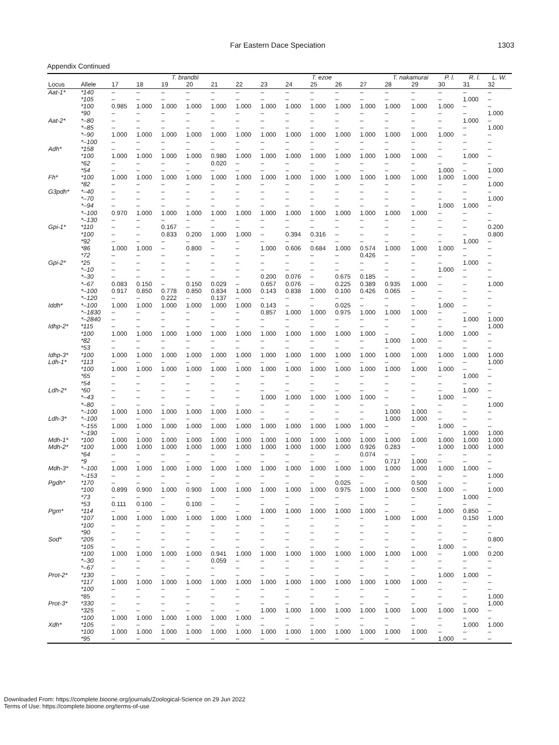Far Eastern Dace Speciation 1303
Appendix Continued
| | | T. brandtii | | | | | | T. ezoe | | | | | T. nakamurai | | P. l. | R. l. | L. W. |
| --- | --- | --- | --- | --- | --- | --- | --- | --- | --- | --- | --- | --- | --- | --- | --- | --- | --- |
| Locus | Allele | 17 | 18 | 19 | 20 | 21 | 22 | 23 | 24 | 25 | 26 | 27 | 28 | 29 | 30 | 31 | 32 |
| Aat-1* | *140 | – | – | – | – | – | – | – | – | – | – | – | – | – | – | – | – |
| | *105 | – | – | – | – | – | – | – | – | – | – | – | – | – | – | 1.000 | – |
| | *100 | 0.985 | 1.000 | 1.000 | 1.000 | 1.000 | 1.000 | 1.000 | 1.000 | 1.000 | 1.000 | 1.000 | 1.000 | 1.000 | 1.000 | – | – |
| | *90 | – | – | – | – | – | – | – | – | – | – | – | – | – | – | – | 1.000 |
| Aat-2* | *–80 | – | – | – | – | – | – | – | – | – | – | – | – | – | – | 1.000 | – |
| | *–85 | – | – | – | – | – | – | – | – | – | – | – | – | – | – | – | 1.000 |
| | *–90 | 1.000 | 1.000 | 1.000 | 1.000 | 1.000 | 1.000 | 1.000 | 1.000 | 1.000 | 1.000 | 1.000 | 1.000 | 1.000 | 1.000 | – | – |
| | *–100 | – | – | – | – | – | – | – | – | – | – | – | – | – | – | – | – |
| Adh* | *158 | – | – | – | – | – | – | – | – | – | – | – | – | – | – | – | – |
| | *100 | 1.000 | 1.000 | 1.000 | 1.000 | 0.980 | 1.000 | 1.000 | 1.000 | 1.000 | 1.000 | 1.000 | 1.000 | 1.000 | – | 1.000 | – |
| | *62 | – | – | – | – | 0.020 | – | – | – | – | – | – | – | – | – | – | – |
| | *54 | – | – | – | – | – | – | – | – | – | – | – | – | – | 1.000 | – | 1.000 |
| Fh* | *100 | 1.000 | 1.000 | 1.000 | 1.000 | 1.000 | 1.000 | 1.000 | 1.000 | 1.000 | 1.000 | 1.000 | 1.000 | 1.000 | 1.000 | 1.000 | – |
| | *82 | – | – | – | – | – | – | – | – | – | – | – | – | – | – | – | 1.000 |
| G3pdh* | *–40 | – | – | – | – | – | – | – | – | – | – | – | – | – | – | – | – |
| | *–70 | – | – | – | – | – | – | – | – | – | – | – | – | – | – | – | 1.000 |
| | *–94 | – | – | – | – | – | – | – | – | – | – | – | – | – | 1.000 | 1.000 | – |
| | *–100 | 0.970 | 1.000 | 1.000 | 1.000 | 1.000 | 1.000 | 1.000 | 1.000 | 1.000 | 1.000 | 1.000 | 1.000 | 1.000 | – | – | – |
| | *–130 | – | – | – | – | – | – | – | – | – | – | – | – | – | – | – | – |
| Gpi-1* | *110 | – | – | 0.167 | – | – | – | – | – | – | – | – | – | – | – | – | 0.200 |
| | *100 | – | – | 0.833 | 0.200 | 1.000 | 1.000 | – | 0.394 | 0.316 | – | – | – | – | – | – | 0.800 |
| | *92 | – | – | – | – | – | – | – | – | – | – | – | – | – | – | 1.000 | – |
| | *86 | 1.000 | 1.000 | – | 0.800 | – | – | 1.000 | 0.606 | 0.684 | 1.000 | 0.574 | 1.000 | 1.000 | 1.000 | – | – |
| | *72 | – | – | – | – | – | – | – | – | – | – | 0.426 | – | – | – | – | – |
| Gpi-2* | *25 | – | – | – | – | – | – | – | – | – | – | – | – | – | – | 1.000 | – |
| | *–10 | – | – | – | – | – | – | – | – | – | – | – | – | – | 1.000 | – | – |
| | *–30 | – | – | – | – | – | – | 0.200 | 0.076 | – | 0.675 | 0.185 | – | – | – | – | – |
| | *–67 | 0.083 | 0.150 | – | 0.150 | 0.029 | – | 0.657 | 0.076 | – | 0.225 | 0.389 | 0.935 | 1.000 | – | – | 1.000 |
| | *–100 | 0.917 | 0.850 | 0.778 | 0.850 | 0.834 | 1.000 | 0.143 | 0.838 | 1.000 | 0.100 | 0.426 | 0.065 | – | – | – | – |
| | *–120 | – | – | 0.222 | – | 0.137 | – | – | – | – | – | – | – | – | – | – | – |
| Iddh* | *–100 | 1.000 | 1.000 | 1.000 | 1.000 | 1.000 | 1.000 | 0.143 | – | – | 0.025 | – | – | – | 1.000 | – | – |
| | *–1830 | – | – | – | – | – | – | 0.857 | 1.000 | 1.000 | 0.975 | 1.000 | 1.000 | 1.000 | – | – | – |
| | *–2840 | – | – | – | – | – | – | – | – | – | – | – | – | – | – | 1.000 | 1.000 |
| Idhp-2* | *115 | – | – | – | – | – | – | – | – | – | – | – | – | – | – | – | 1.000 |
| | *100 | 1.000 | 1.000 | 1.000 | 1.000 | 1.000 | 1.000 | 1.000 | 1.000 | 1.000 | 1.000 | 1.000 | – | – | 1.000 | 1.000 | – |
| | *82 | – | – | – | – | – | – | – | – | – | – | – | 1.000 | 1.000 | – | – | – |
| | *53 | – | – | – | – | – | – | – | – | – | – | – | – | – | – | – | – |
| Idhp-3* | *100 | 1.000 | 1.000 | 1.000 | 1.000 | 1.000 | 1.000 | 1.000 | 1.000 | 1.000 | 1.000 | 1.000 | 1.000 | 1.000 | 1.000 | 1.000 | 1.000 |
| Ldh-1* | *113 | – | – | – | – | – | – | – | – | – | – | – | – | – | – | – | 1.000 |
| | *100 | 1.000 | 1.000 | 1.000 | 1.000 | 1.000 | 1.000 | 1.000 | 1.000 | 1.000 | 1.000 | 1.000 | 1.000 | 1.000 | 1.000 | – | – |
| | *65 | – | – | – | – | – | – | – | – | – | – | – | – | – | – | 1.000 | – |
| | *54 | – | – | – | – | – | – | – | – | – | – | – | – | – | – | – | – |
| Ldh-2* | *60 | – | – | – | – | – | – | – | – | – | – | – | – | – | – | 1.000 | – |
| | *–43 | – | – | – | – | – | – | 1.000 | 1.000 | 1.000 | 1.000 | 1.000 | – | – | 1.000 | – | – |
| | *–80 | – | – | – | – | – | – | – | – | – | – | – | – | – | – | – | 1.000 |
| | *–100 | 1.000 | 1.000 | 1.000 | 1.000 | 1.000 | 1.000 | – | – | – | – | – | 1.000 | 1.000 | – | – | – |
| Ldh-3* | *–100 | – | – | – | – | – | – | – | – | – | – | – | 1.000 | 1.000 | – | – | – |
| | *–155 | 1.000 | 1.000 | 1.000 | 1.000 | 1.000 | 1.000 | 1.000 | 1.000 | 1.000 | 1.000 | 1.000 | – | – | 1.000 | – | – |
| | *–190 | – | – | – | – | – | – | – | – | – | – | – | – | – | – | 1.000 | 1.000 |
| Mdh-1* | *100 | 1.000 | 1.000 | 1.000 | 1.000 | 1.000 | 1.000 | 1.000 | 1.000 | 1.000 | 1.000 | 1.000 | 1.000 | 1.000 | 1.000 | 1.000 | 1.000 |
| Mdh-2* | *100 | 1.000 | 1.000 | 1.000 | 1.000 | 1.000 | 1.000 | 1.000 | 1.000 | 1.000 | 1.000 | 0.926 | 0.283 | – | 1.000 | 1.000 | 1.000 |
| | *64 | – | – | – | – | – | – | – | – | – | – | 0.074 | – | – | – | – | – |
| | *9 | – | – | – | – | – | – | – | – | – | – | – | 0.717 | 1.000 | – | – | – |
| Mdh-3* | *–100 | 1.000 | 1.000 | 1.000 | 1.000 | 1.000 | 1.000 | 1.000 | 1.000 | 1.000 | 1.000 | 1.000 | 1.000 | 1.000 | 1.000 | 1.000 | – |
| | *–153 | – | – | – | – | – | – | – | – | – | – | – | – | – | – | – | 1.000 |
| Pgdh* | *170 | – | – | – | – | – | – | – | – | – | 0.025 | – | – | 0.500 | – | – | – |
| | *100 | 0.899 | 0.900 | 1.000 | 0.900 | 1.000 | 1.000 | 1.000 | 1.000 | 1.000 | 0.975 | 1.000 | 1.000 | 0.500 | 1.000 | – | 1.000 |
| | *73 | – | – | – | – | – | – | – | – | – | – | – | – | – | – | 1.000 | – |
| | *53 | 0.111 | 0.100 | – | 0.100 | – | – | – | – | – | – | – | – | – | – | – | – |
| Pgm* | *114 | – | – | – | – | – | – | 1.000 | 1.000 | 1.000 | 1.000 | 1.000 | – | – | 1.000 | 0.850 | – |
| | *107 | 1.000 | 1.000 | 1.000 | 1.000 | 1.000 | 1.000 | – | – | – | – | – | 1.000 | 1.000 | – | 0.150 | 1.000 |
| | *100 | – | – | – | – | – | – | – | – | – | – | – | – | – | – | – | – |
| | *90 | – | – | – | – | – | – | – | – | – | – | – | – | – | – | – | – |
| Sod* | *205 | – | – | – | – | – | – | – | – | – | – | – | – | – | – | – | 0.800 |
| | *105 | – | – | – | – | – | – | – | – | – | – | – | – | – | 1.000 | – | – |
| | *100 | 1.000 | 1.000 | 1.000 | 1.000 | 0.941 | 1.000 | 1.000 | 1.000 | 1.000 | 1.000 | 1.000 | 1.000 | 1.000 | – | 1.000 | 0.200 |
| | *–30 | – | – | – | – | 0.059 | – | – | – | – | – | – | – | – | – | – | – |
| | *–67 | – | – | – | – | – | – | – | – | – | – | – | – | – | – | – | – |
| Prot-2* | *130 | – | – | – | – | – | – | – | – | – | – | – | – | – | 1.000 | 1.000 | – |
| | *117 | 1.000 | 1.000 | 1.000 | 1.000 | 1.000 | 1.000 | 1.000 | 1.000 | 1.000 | 1.000 | 1.000 | 1.000 | 1.000 | – | – | – |
| | *100 | – | – | – | – | – | – | – | – | – | – | – | – | – | – | – | – |
| | *85 | – | – | – | – | – | – | – | – | – | – | – | – | – | – | – | 1.000 |
| Prot-3* | *330 | – | – | – | – | – | – | – | – | – | – | – | – | – | – | – | 1.000 |
| | *325 | – | – | – | – | – | – | 1.000 | 1.000 | 1.000 | 1.000 | 1.000 | 1.000 | 1.000 | 1.000 | 1.000 | – |
| | *100 | 1.000 | 1.000 | 1.000 | 1.000 | 1.000 | 1.000 | – | – | – | – | – | – | – | – | – | – |
| Xdh* | *105 | – | – | – | – | – | – | – | – | – | – | – | – | – | – | 1.000 | 1.000 |
| | *100 | 1.000 | 1.000 | 1.000 | 1.000 | 1.000 | 1.000 | 1.000 | 1.000 | 1.000 | 1.000 | 1.000 | 1.000 | 1.000 | – | – | – |
| | *95 | – | – | – | – | – | – | – | – | – | – | – | – | – | 1.000 | – | – |
Downloaded From: https://complete.bioone.org/journals/Zoological-Science on 29 Jun 2022
Terms of Use: https://complete.bioone.org/terms-of-use